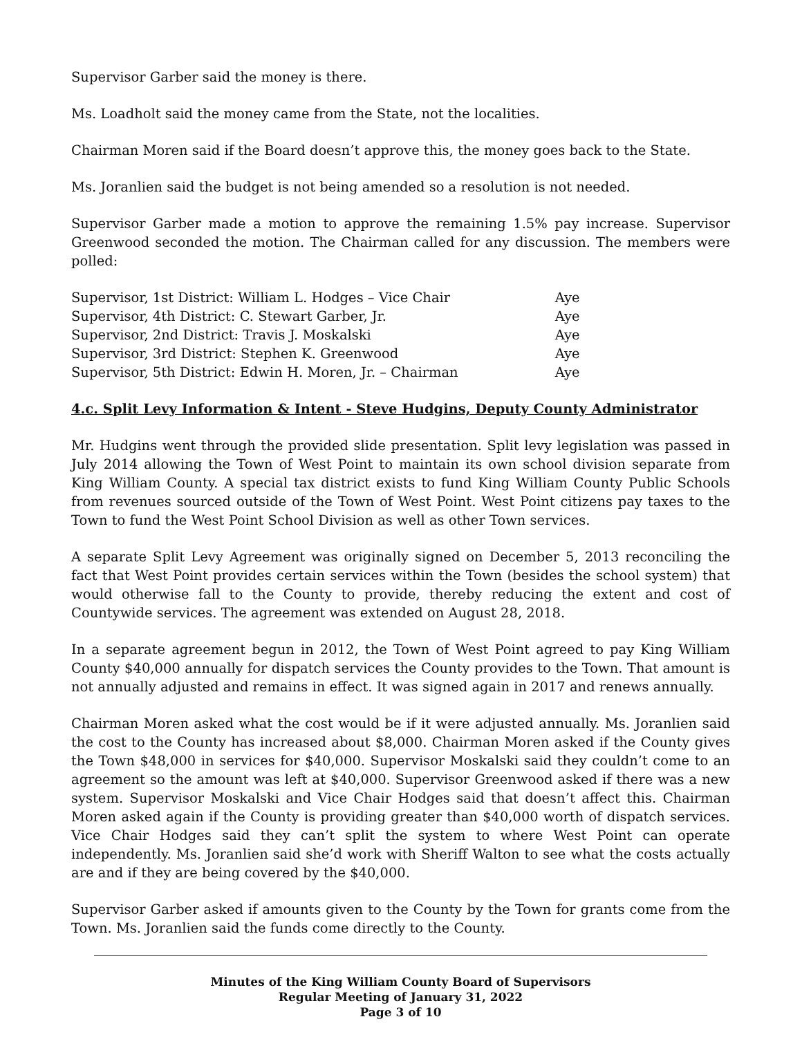Supervisor Garber said the money is there.
Ms. Loadholt said the money came from the State, not the localities.
Chairman Moren said if the Board doesn’t approve this, the money goes back to the State.
Ms. Joranlien said the budget is not being amended so a resolution is not needed.
Supervisor Garber made a motion to approve the remaining 1.5% pay increase. Supervisor Greenwood seconded the motion. The Chairman called for any discussion. The members were polled:
| Supervisor, 1st District: William L. Hodges – Vice Chair | Aye |
| Supervisor, 4th District: C. Stewart Garber, Jr. | Aye |
| Supervisor, 2nd District: Travis J. Moskalski | Aye |
| Supervisor, 3rd District: Stephen K. Greenwood | Aye |
| Supervisor, 5th District: Edwin H. Moren, Jr. – Chairman | Aye |
4.c. Split Levy Information & Intent - Steve Hudgins, Deputy County Administrator
Mr. Hudgins went through the provided slide presentation. Split levy legislation was passed in July 2014 allowing the Town of West Point to maintain its own school division separate from King William County. A special tax district exists to fund King William County Public Schools from revenues sourced outside of the Town of West Point. West Point citizens pay taxes to the Town to fund the West Point School Division as well as other Town services.
A separate Split Levy Agreement was originally signed on December 5, 2013 reconciling the fact that West Point provides certain services within the Town (besides the school system) that would otherwise fall to the County to provide, thereby reducing the extent and cost of Countywide services. The agreement was extended on August 28, 2018.
In a separate agreement begun in 2012, the Town of West Point agreed to pay King William County $40,000 annually for dispatch services the County provides to the Town. That amount is not annually adjusted and remains in effect. It was signed again in 2017 and renews annually.
Chairman Moren asked what the cost would be if it were adjusted annually. Ms. Joranlien said the cost to the County has increased about $8,000. Chairman Moren asked if the County gives the Town $48,000 in services for $40,000. Supervisor Moskalski said they couldn’t come to an agreement so the amount was left at $40,000. Supervisor Greenwood asked if there was a new system. Supervisor Moskalski and Vice Chair Hodges said that doesn’t affect this. Chairman Moren asked again if the County is providing greater than $40,000 worth of dispatch services. Vice Chair Hodges said they can’t split the system to where West Point can operate independently. Ms. Joranlien said she’d work with Sheriff Walton to see what the costs actually are and if they are being covered by the $40,000.
Supervisor Garber asked if amounts given to the County by the Town for grants come from the Town. Ms. Joranlien said the funds come directly to the County.
Minutes of the King William County Board of Supervisors
Regular Meeting of January 31, 2022
Page 3 of 10